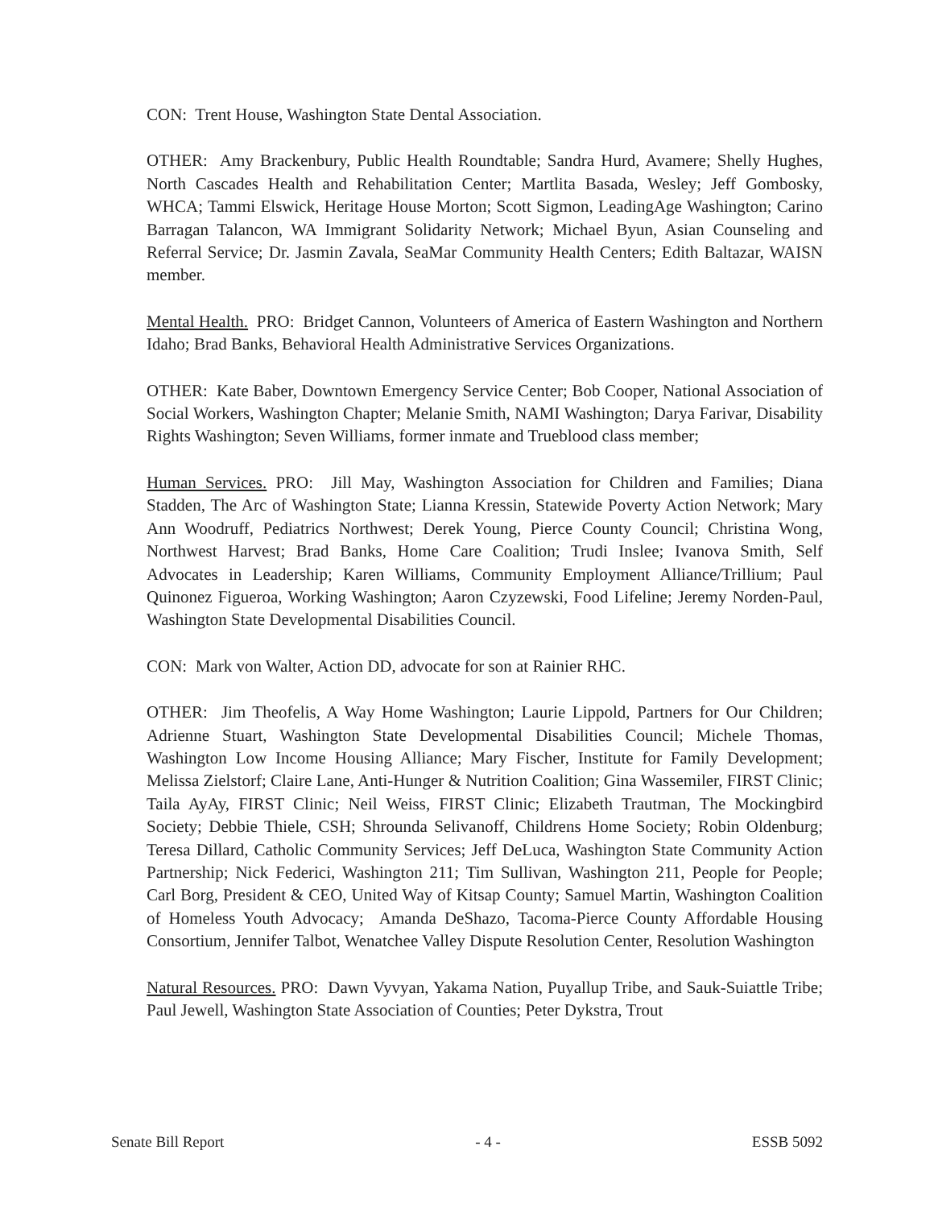CON: Trent House, Washington State Dental Association.
OTHER: Amy Brackenbury, Public Health Roundtable; Sandra Hurd, Avamere; Shelly Hughes, North Cascades Health and Rehabilitation Center; Martlita Basada, Wesley; Jeff Gombosky, WHCA; Tammi Elswick, Heritage House Morton; Scott Sigmon, LeadingAge Washington; Carino Barragan Talancon, WA Immigrant Solidarity Network; Michael Byun, Asian Counseling and Referral Service; Dr. Jasmin Zavala, SeaMar Community Health Centers; Edith Baltazar, WAISN member.
Mental Health. PRO: Bridget Cannon, Volunteers of America of Eastern Washington and Northern Idaho; Brad Banks, Behavioral Health Administrative Services Organizations.
OTHER: Kate Baber, Downtown Emergency Service Center; Bob Cooper, National Association of Social Workers, Washington Chapter; Melanie Smith, NAMI Washington; Darya Farivar, Disability Rights Washington; Seven Williams, former inmate and Trueblood class member;
Human Services. PRO: Jill May, Washington Association for Children and Families; Diana Stadden, The Arc of Washington State; Lianna Kressin, Statewide Poverty Action Network; Mary Ann Woodruff, Pediatrics Northwest; Derek Young, Pierce County Council; Christina Wong, Northwest Harvest; Brad Banks, Home Care Coalition; Trudi Inslee; Ivanova Smith, Self Advocates in Leadership; Karen Williams, Community Employment Alliance/Trillium; Paul Quinonez Figueroa, Working Washington; Aaron Czyzewski, Food Lifeline; Jeremy Norden-Paul, Washington State Developmental Disabilities Council.
CON: Mark von Walter, Action DD, advocate for son at Rainier RHC.
OTHER: Jim Theofelis, A Way Home Washington; Laurie Lippold, Partners for Our Children; Adrienne Stuart, Washington State Developmental Disabilities Council; Michele Thomas, Washington Low Income Housing Alliance; Mary Fischer, Institute for Family Development; Melissa Zielstorf; Claire Lane, Anti-Hunger & Nutrition Coalition; Gina Wassemiler, FIRST Clinic; Taila AyAy, FIRST Clinic; Neil Weiss, FIRST Clinic; Elizabeth Trautman, The Mockingbird Society; Debbie Thiele, CSH; Shrounda Selivanoff, Childrens Home Society; Robin Oldenburg; Teresa Dillard, Catholic Community Services; Jeff DeLuca, Washington State Community Action Partnership; Nick Federici, Washington 211; Tim Sullivan, Washington 211, People for People; Carl Borg, President & CEO, United Way of Kitsap County; Samuel Martin, Washington Coalition of Homeless Youth Advocacy; Amanda DeShazo, Tacoma-Pierce County Affordable Housing Consortium, Jennifer Talbot, Wenatchee Valley Dispute Resolution Center, Resolution Washington
Natural Resources. PRO: Dawn Vyvyan, Yakama Nation, Puyallup Tribe, and Sauk-Suiattle Tribe; Paul Jewell, Washington State Association of Counties; Peter Dykstra, Trout
Senate Bill Report - 4 - ESSB 5092